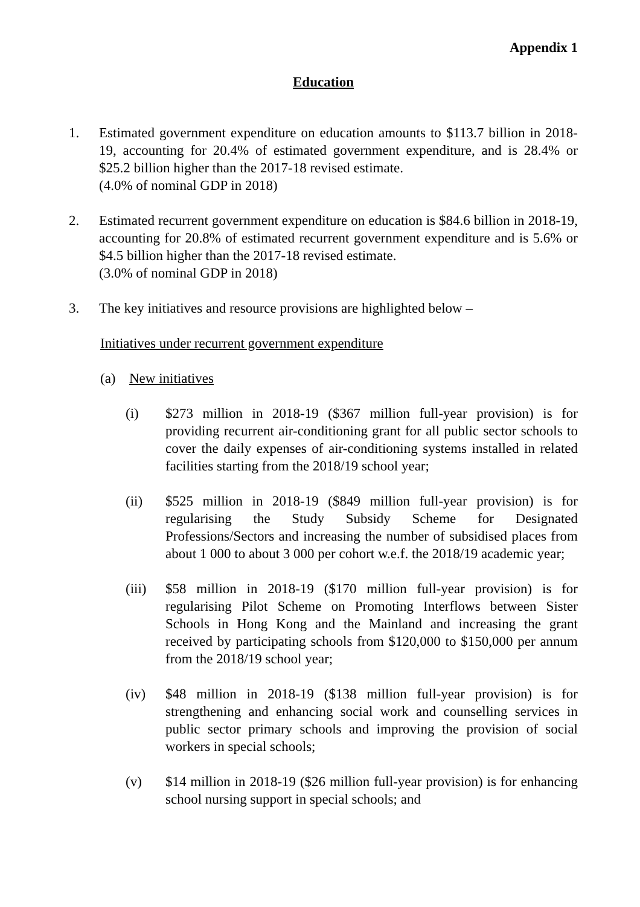Appendix 1
Education
1. Estimated government expenditure on education amounts to $113.7 billion in 2018-19, accounting for 20.4% of estimated government expenditure, and is 28.4% or $25.2 billion higher than the 2017-18 revised estimate.
(4.0% of nominal GDP in 2018)
2. Estimated recurrent government expenditure on education is $84.6 billion in 2018-19, accounting for 20.8% of estimated recurrent government expenditure and is 5.6% or $4.5 billion higher than the 2017-18 revised estimate.
(3.0% of nominal GDP in 2018)
3. The key initiatives and resource provisions are highlighted below –
Initiatives under recurrent government expenditure
(a) New initiatives
(i) $273 million in 2018-19 ($367 million full-year provision) is for providing recurrent air-conditioning grant for all public sector schools to cover the daily expenses of air-conditioning systems installed in related facilities starting from the 2018/19 school year;
(ii) $525 million in 2018-19 ($849 million full-year provision) is for regularising the Study Subsidy Scheme for Designated Professions/Sectors and increasing the number of subsidised places from about 1 000 to about 3 000 per cohort w.e.f. the 2018/19 academic year;
(iii)
$58 million in 2018-19 ($170 million full-year provision) is for regularising Pilot Scheme on Promoting Interflows between Sister Schools in Hong Kong and the Mainland and increasing the grant received by participating schools from $120,000 to $150,000 per annum from the 2018/19 school year;
(iv) $48 million in 2018-19 ($138 million full-year provision) is for strengthening and enhancing social work and counselling services in public sector primary schools and improving the provision of social workers in special schools;
(v) $14 million in 2018-19 ($26 million full-year provision) is for enhancing school nursing support in special schools; and